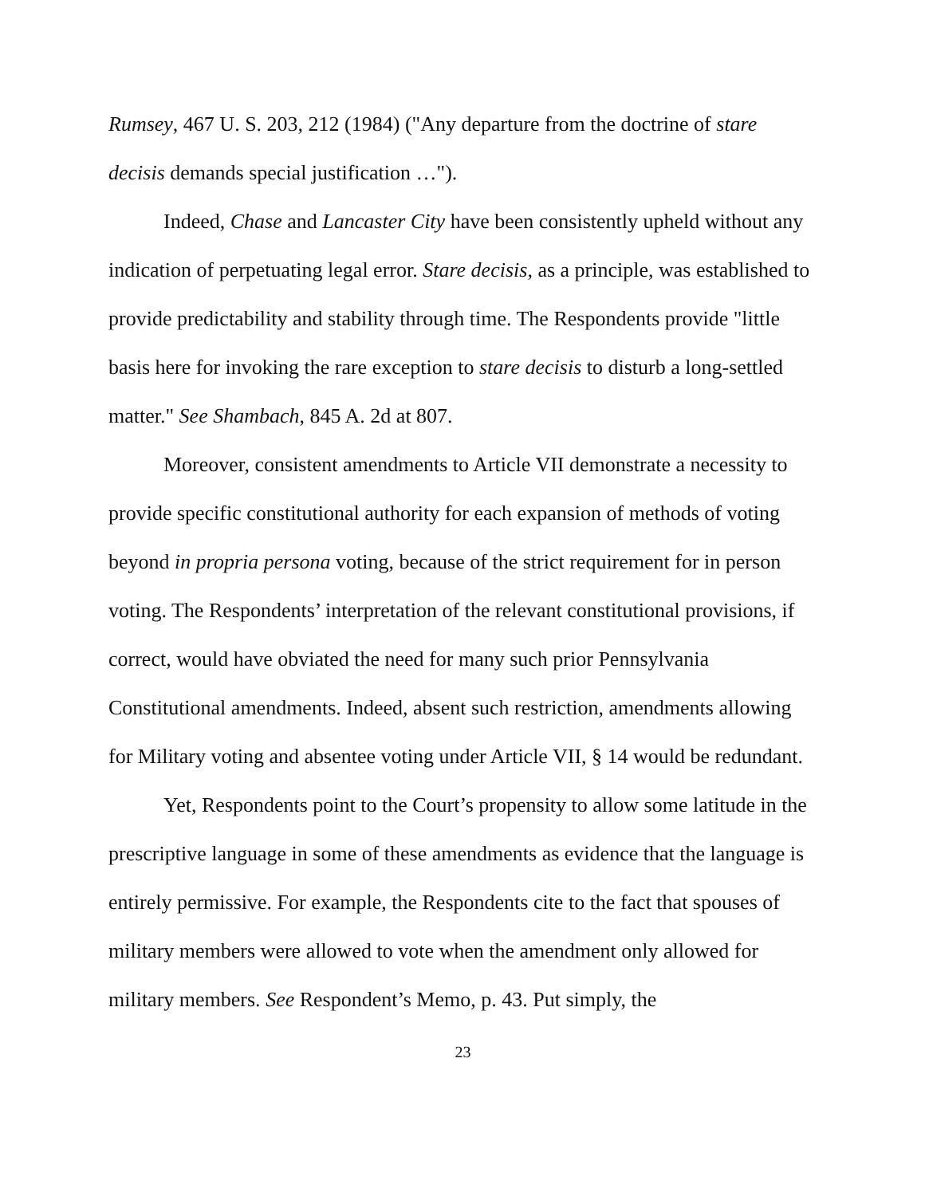Rumsey, 467 U. S. 203, 212 (1984) ("Any departure from the doctrine of stare decisis demands special justification …").
Indeed, Chase and Lancaster City have been consistently upheld without any indication of perpetuating legal error. Stare decisis, as a principle, was established to provide predictability and stability through time. The Respondents provide "little basis here for invoking the rare exception to stare decisis to disturb a long-settled matter." See Shambach, 845 A. 2d at 807.
Moreover, consistent amendments to Article VII demonstrate a necessity to provide specific constitutional authority for each expansion of methods of voting beyond in propria persona voting, because of the strict requirement for in person voting. The Respondents’ interpretation of the relevant constitutional provisions, if correct, would have obviated the need for many such prior Pennsylvania Constitutional amendments. Indeed, absent such restriction, amendments allowing for Military voting and absentee voting under Article VII, § 14 would be redundant.
Yet, Respondents point to the Court’s propensity to allow some latitude in the prescriptive language in some of these amendments as evidence that the language is entirely permissive. For example, the Respondents cite to the fact that spouses of military members were allowed to vote when the amendment only allowed for military members. See Respondent’s Memo, p. 43. Put simply, the
23